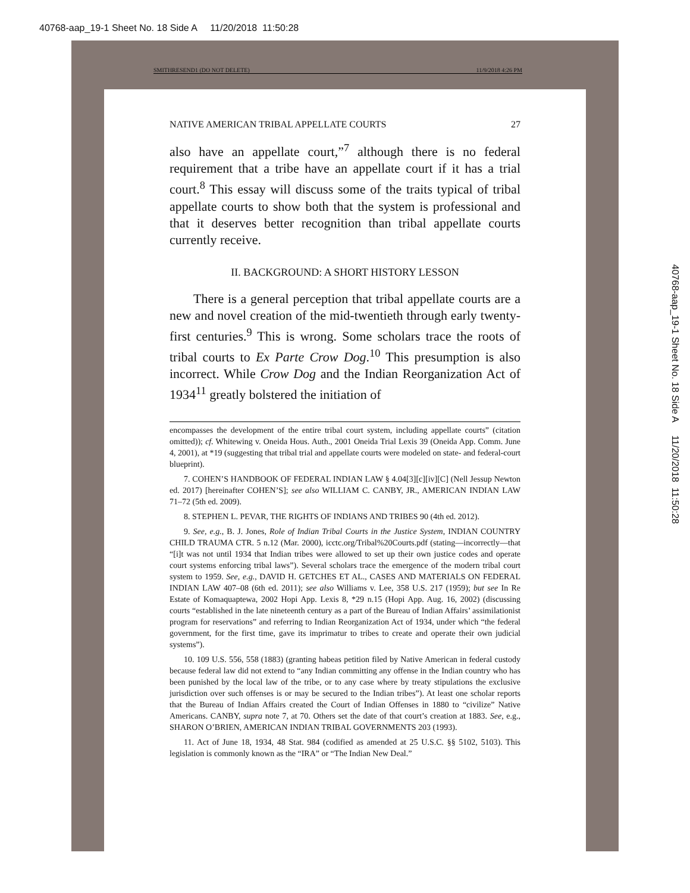40768-aap_19-1 Sheet No. 18 Side A 11/20/2018 11:50:28
SMITHRESEND1 (DO NOT DELETE) 11/9/2018 4:26 PM
NATIVE AMERICAN TRIBAL APPELLATE COURTS 27
also have an appellate court,”<sup>7</sup> although there is no federal requirement that a tribe have an appellate court if it has a trial court.<sup>8</sup> This essay will discuss some of the traits typical of tribal appellate courts to show both that the system is professional and that it deserves better recognition than tribal appellate courts currently receive.
II. BACKGROUND: A SHORT HISTORY LESSON
There is a general perception that tribal appellate courts are a new and novel creation of the mid-twentieth through early twenty-first centuries.<sup>9</sup> This is wrong. Some scholars trace the roots of tribal courts to Ex Parte Crow Dog.<sup>10</sup> This presumption is also incorrect. While Crow Dog and the Indian Reorganization Act of 1934<sup>11</sup> greatly bolstered the initiation of
encompasses the development of the entire tribal court system, including appellate courts” (citation omitted)); cf. Whitewing v. Oneida Hous. Auth., 2001 Oneida Trial Lexis 39 (Oneida App. Comm. June 4, 2001), at *19 (suggesting that tribal trial and appellate courts were modeled on state- and federal-court blueprint).
7. COHEN’S HANDBOOK OF FEDERAL INDIAN LAW § 4.04[3][c][iv][C] (Nell Jessup Newton ed. 2017) [hereinafter COHEN’S]; see also WILLIAM C. CANBY, JR., AMERICAN INDIAN LAW 71–72 (5th ed. 2009).
8. STEPHEN L. PEVAR, THE RIGHTS OF INDIANS AND TRIBES 90 (4th ed. 2012).
9. See, e.g., B. J. Jones, Role of Indian Tribal Courts in the Justice System, INDIAN COUNTRY CHILD TRAUMA CTR. 5 n.12 (Mar. 2000), icctc.org/Tribal%20Courts.pdf (stating—incorrectly—that “[i]t was not until 1934 that Indian tribes were allowed to set up their own justice codes and operate court systems enforcing tribal laws”). Several scholars trace the emergence of the modern tribal court system to 1959. See, e.g., DAVID H. GETCHES ET AL., CASES AND MATERIALS ON FEDERAL INDIAN LAW 407–08 (6th ed. 2011); see also Williams v. Lee, 358 U.S. 217 (1959); but see In Re Estate of Komaquaptewa, 2002 Hopi App. Lexis 8, *29 n.15 (Hopi App. Aug. 16, 2002) (discussing courts “established in the late nineteenth century as a part of the Bureau of Indian Affairs’ assimilationist program for reservations” and referring to Indian Reorganization Act of 1934, under which “the federal government, for the first time, gave its imprimatur to tribes to create and operate their own judicial systems”).
10. 109 U.S. 556, 558 (1883) (granting habeas petition filed by Native American in federal custody because federal law did not extend to “any Indian committing any offense in the Indian country who has been punished by the local law of the tribe, or to any case where by treaty stipulations the exclusive jurisdiction over such offenses is or may be secured to the Indian tribes”). At least one scholar reports that the Bureau of Indian Affairs created the Court of Indian Offenses in 1880 to “civilize” Native Americans. CANBY, supra note 7, at 70. Others set the date of that court’s creation at 1883. See, e.g., SHARON O’BRIEN, AMERICAN INDIAN TRIBAL GOVERNMENTS 203 (1993).
11. Act of June 18, 1934, 48 Stat. 984 (codified as amended at 25 U.S.C. §§ 5102, 5103). This legislation is commonly known as the “IRA” or “The Indian New Deal.”
40768-aap_19-1 Sheet No. 18 Side A 11/20/2018 11:50:28